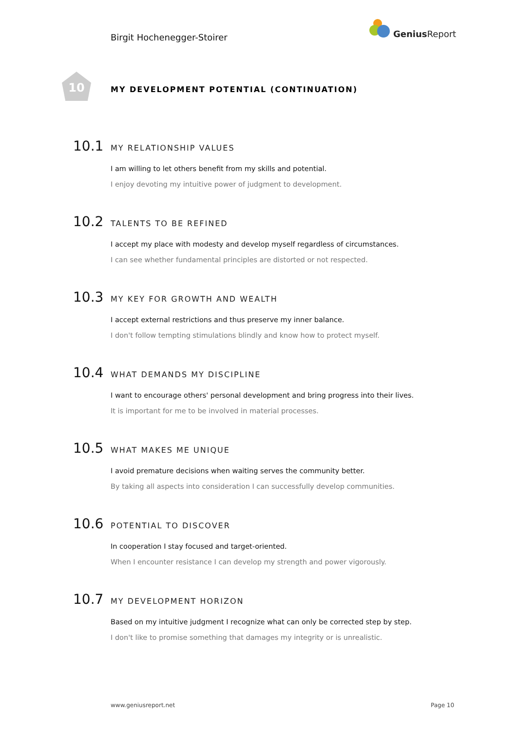Birgit Hochenegger-Stoirer
Genius Report
10
MY DEVELOPMENT POTENTIAL (CONTINUATION)
10.1 MY RELATIONSHIP VALUES
I am willing to let others benefit from my skills and potential.
I enjoy devoting my intuitive power of judgment to development.
10.2 TALENTS TO BE REFINED
I accept my place with modesty and develop myself regardless of circumstances.
I can see whether fundamental principles are distorted or not respected.
10.3 MY KEY FOR GROWTH AND WEALTH
I accept external restrictions and thus preserve my inner balance.
I don't follow tempting stimulations blindly and know how to protect myself.
10.4 WHAT DEMANDS MY DISCIPLINE
I want to encourage others' personal development and bring progress into their lives.
It is important for me to be involved in material processes.
10.5 WHAT MAKES ME UNIQUE
I avoid premature decisions when waiting serves the community better.
By taking all aspects into consideration I can successfully develop communities.
10.6 POTENTIAL TO DISCOVER
In cooperation I stay focused and target-oriented.
When I encounter resistance I can develop my strength and power vigorously.
10.7 MY DEVELOPMENT HORIZON
Based on my intuitive judgment I recognize what can only be corrected step by step.
I don't like to promise something that damages my integrity or is unrealistic.
www.geniusreport.net Page 10